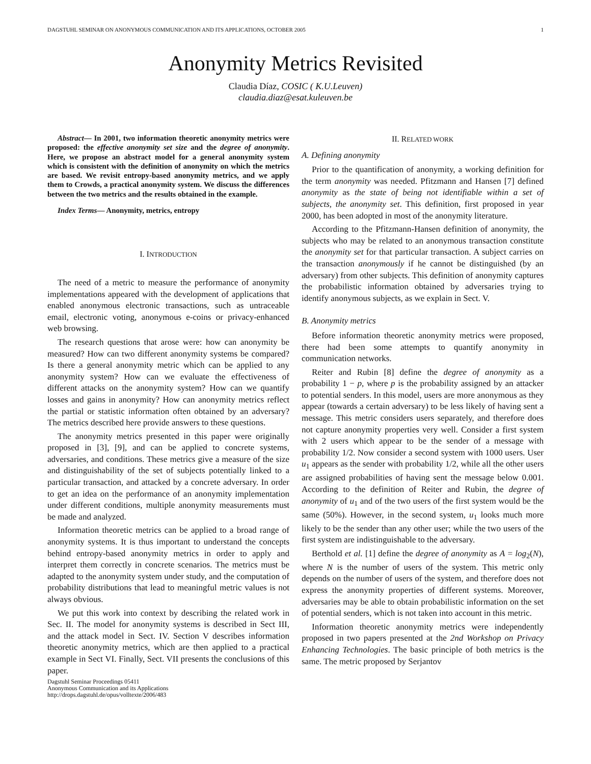DAGSTUHL SEMINAR ON ANONYMOUS COMMUNICATION AND ITS APPLICATIONS, OCTOBER 2005 1
Anonymity Metrics Revisited
Claudia Díaz, COSIC ( K.U.Leuven)
claudia.diaz@esat.kuleuven.be
Abstract— In 2001, two information theoretic anonymity metrics were proposed: the effective anonymity set size and the degree of anonymity. Here, we propose an abstract model for a general anonymity system which is consistent with the definition of anonymity on which the metrics are based. We revisit entropy-based anonymity metrics, and we apply them to Crowds, a practical anonymity system. We discuss the differences between the two metrics and the results obtained in the example.
Index Terms— Anonymity, metrics, entropy
I. INTRODUCTION
The need of a metric to measure the performance of anonymity implementations appeared with the development of applications that enabled anonymous electronic transactions, such as untraceable email, electronic voting, anonymous e-coins or privacy-enhanced web browsing.
The research questions that arose were: how can anonymity be measured? How can two different anonymity systems be compared? Is there a general anonymity metric which can be applied to any anonymity system? How can we evaluate the effectiveness of different attacks on the anonymity system? How can we quantify losses and gains in anonymity? How can anonymity metrics reflect the partial or statistic information often obtained by an adversary? The metrics described here provide answers to these questions.
The anonymity metrics presented in this paper were originally proposed in [3], [9], and can be applied to concrete systems, adversaries, and conditions. These metrics give a measure of the size and distinguishability of the set of subjects potentially linked to a particular transaction, and attacked by a concrete adversary. In order to get an idea on the performance of an anonymity implementation under different conditions, multiple anonymity measurements must be made and analyzed.
Information theoretic metrics can be applied to a broad range of anonymity systems. It is thus important to understand the concepts behind entropy-based anonymity metrics in order to apply and interpret them correctly in concrete scenarios. The metrics must be adapted to the anonymity system under study, and the computation of probability distributions that lead to meaningful metric values is not always obvious.
We put this work into context by describing the related work in Sec. II. The model for anonymity systems is described in Sect III, and the attack model in Sect. IV. Section V describes information theoretic anonymity metrics, which are then applied to a practical example in Sect VI. Finally, Sect. VII presents the conclusions of this paper.
Dagstuhl Seminar Proceedings 05411
Anonymous Communication and its Applications
http://drops.dagstuhl.de/opus/volltexte/2006/483
II. RELATED WORK
A. Defining anonymity
Prior to the quantification of anonymity, a working definition for the term anonymity was needed. Pfitzmann and Hansen [7] defined anonymity as the state of being not identifiable within a set of subjects, the anonymity set. This definition, first proposed in year 2000, has been adopted in most of the anonymity literature.
According to the Pfitzmann-Hansen definition of anonymity, the subjects who may be related to an anonymous transaction constitute the anonymity set for that particular transaction. A subject carries on the transaction anonymously if he cannot be distinguished (by an adversary) from other subjects. This definition of anonymity captures the probabilistic information obtained by adversaries trying to identify anonymous subjects, as we explain in Sect. V.
B. Anonymity metrics
Before information theoretic anonymity metrics were proposed, there had been some attempts to quantify anonymity in communication networks.
Reiter and Rubin [8] define the degree of anonymity as a probability 1 − p, where p is the probability assigned by an attacker to potential senders. In this model, users are more anonymous as they appear (towards a certain adversary) to be less likely of having sent a message. This metric considers users separately, and therefore does not capture anonymity properties very well. Consider a first system with 2 users which appear to be the sender of a message with probability 1/2. Now consider a second system with 1000 users. User u<sub>1</sub> appears as the sender with probability 1/2, while all the other users are assigned probabilities of having sent the message below 0.001. According to the definition of Reiter and Rubin, the degree of anonymity of u<sub>1</sub> and of the two users of the first system would be the same (50%). However, in the second system, u<sub>1</sub> looks much more likely to be the sender than any other user; while the two users of the first system are indistinguishable to the adversary.
Berthold et al. [1] define the degree of anonymity as A = log<sub>2</sub>(N), where N is the number of users of the system. This metric only depends on the number of users of the system, and therefore does not express the anonymity properties of different systems. Moreover, adversaries may be able to obtain probabilistic information on the set of potential senders, which is not taken into account in this metric.
Information theoretic anonymity metrics were independently proposed in two papers presented at the 2nd Workshop on Privacy Enhancing Technologies. The basic principle of both metrics is the same. The metric proposed by Serjantov